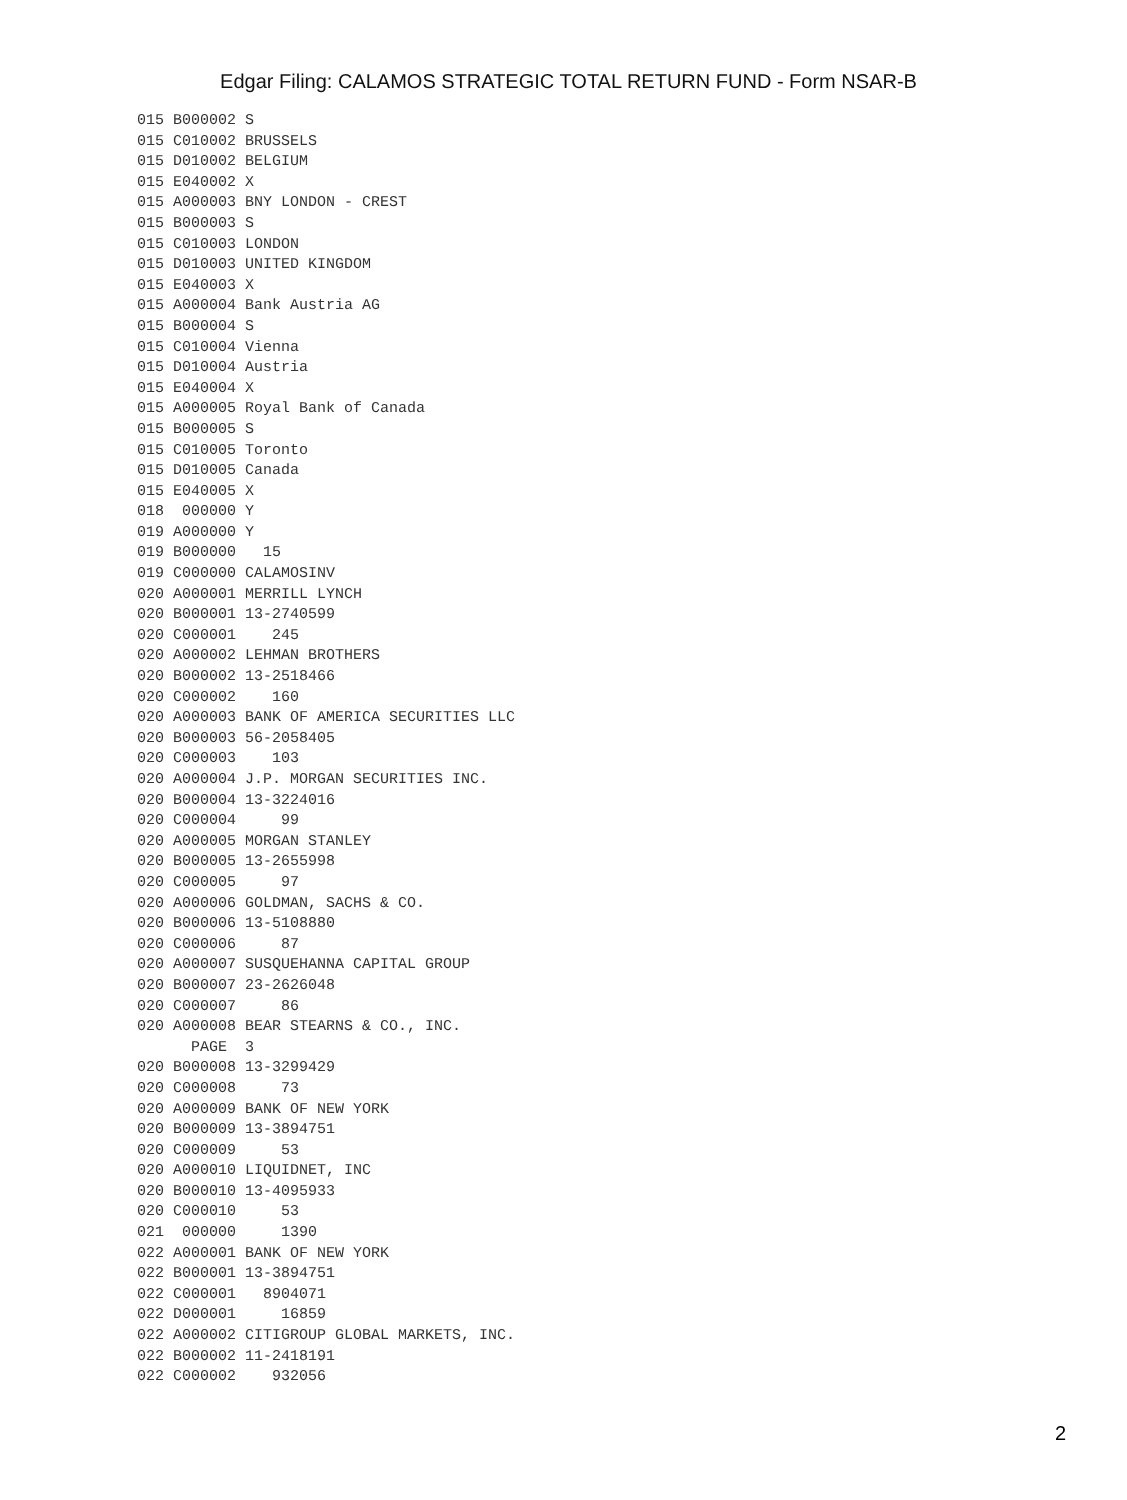Edgar Filing: CALAMOS STRATEGIC TOTAL RETURN FUND - Form NSAR-B
015 B000002 S
015 C010002 BRUSSELS
015 D010002 BELGIUM
015 E040002 X
015 A000003 BNY LONDON - CREST
015 B000003 S
015 C010003 LONDON
015 D010003 UNITED KINGDOM
015 E040003 X
015 A000004 Bank Austria AG
015 B000004 S
015 C010004 Vienna
015 D010004 Austria
015 E040004 X
015 A000005 Royal Bank of Canada
015 B000005 S
015 C010005 Toronto
015 D010005 Canada
015 E040005 X
018  000000 Y
019 A000000 Y
019 B000000   15
019 C000000 CALAMOSINV
020 A000001 MERRILL LYNCH
020 B000001 13-2740599
020 C000001    245
020 A000002 LEHMAN BROTHERS
020 B000002 13-2518466
020 C000002    160
020 A000003 BANK OF AMERICA SECURITIES LLC
020 B000003 56-2058405
020 C000003    103
020 A000004 J.P. MORGAN SECURITIES INC.
020 B000004 13-3224016
020 C000004     99
020 A000005 MORGAN STANLEY
020 B000005 13-2655998
020 C000005     97
020 A000006 GOLDMAN, SACHS & CO.
020 B000006 13-5108880
020 C000006     87
020 A000007 SUSQUEHANNA CAPITAL GROUP
020 B000007 23-2626048
020 C000007     86
020 A000008 BEAR STEARNS & CO., INC.
      PAGE  3
020 B000008 13-3299429
020 C000008     73
020 A000009 BANK OF NEW YORK
020 B000009 13-3894751
020 C000009     53
020 A000010 LIQUIDNET, INC
020 B000010 13-4095933
020 C000010     53
021  000000     1390
022 A000001 BANK OF NEW YORK
022 B000001 13-3894751
022 C000001   8904071
022 D000001     16859
022 A000002 CITIGROUP GLOBAL MARKETS, INC.
022 B000002 11-2418191
022 C000002    932056
2